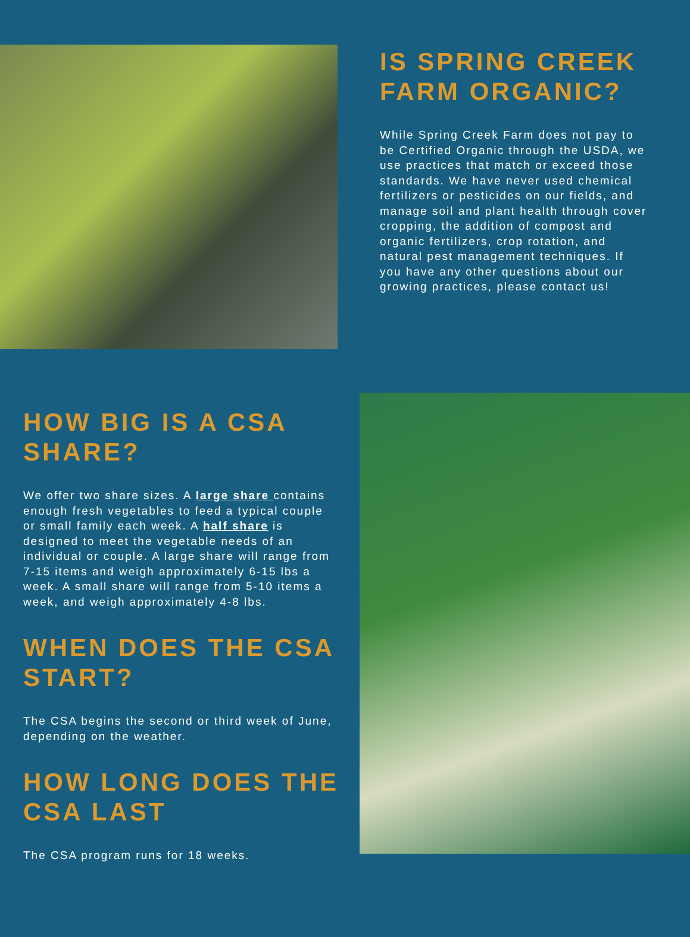IS SPRING CREEK FARM ORGANIC?
While Spring Creek Farm does not pay to be Certified Organic through the USDA, we use practices that match or exceed those standards. We have never used chemical fertilizers or pesticides on our fields, and manage soil and plant health through cover cropping, the addition of compost and organic fertilizers, crop rotation, and natural pest management techniques. If you have any other questions about our growing practices, please contact us!
HOW BIG IS A CSA SHARE?
We offer two share sizes. A large share contains enough fresh vegetables to feed a typical couple or small family each week. A half share is designed to meet the vegetable needs of an individual or couple. A large share will range from 7-15 items and weigh approximately 6-15 lbs a week. A small share will range from 5-10 items a week, and weigh approximately 4-8 lbs.
WHEN DOES THE CSA START?
The CSA begins the second or third week of June, depending on the weather.
HOW LONG DOES THE CSA LAST
The CSA program runs for 18 weeks.